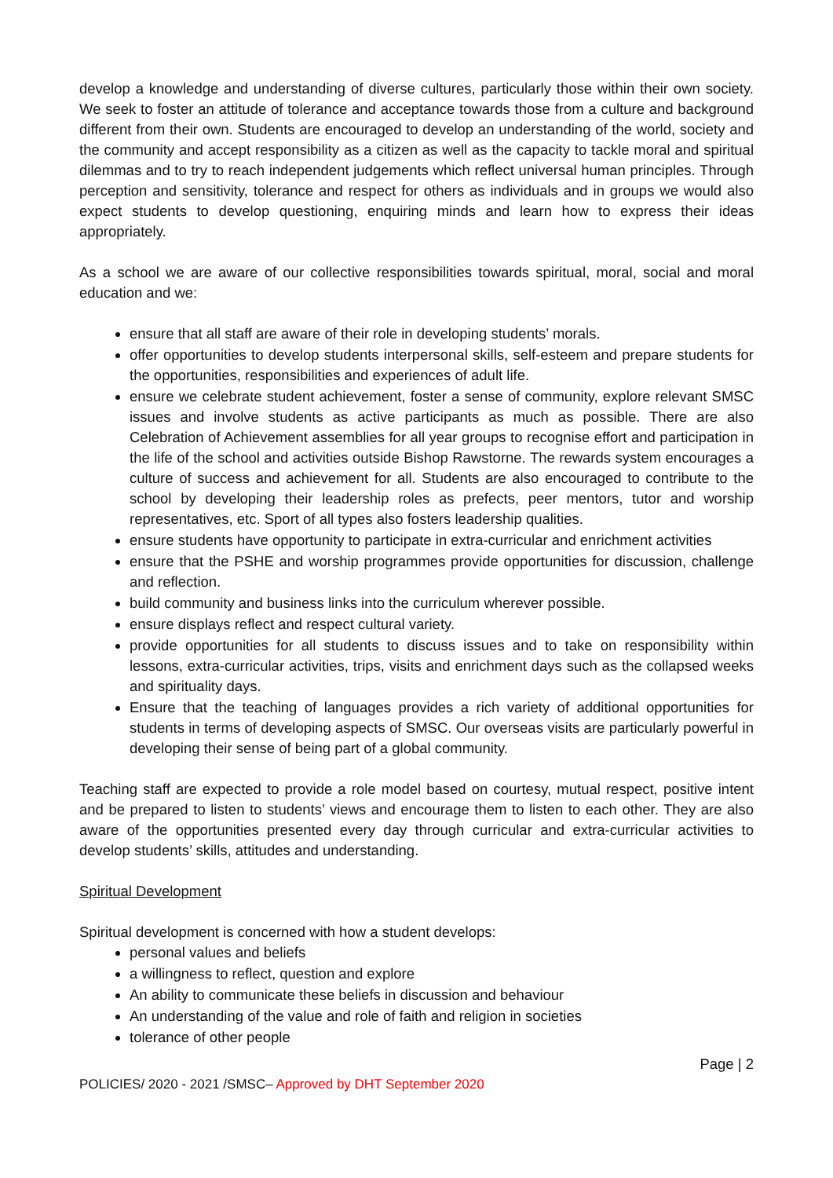develop a knowledge and understanding of diverse cultures, particularly those within their own society. We seek to foster an attitude of tolerance and acceptance towards those from a culture and background different from their own. Students are encouraged to develop an understanding of the world, society and the community and accept responsibility as a citizen as well as the capacity to tackle moral and spiritual dilemmas and to try to reach independent judgements which reflect universal human principles. Through perception and sensitivity, tolerance and respect for others as individuals and in groups we would also expect students to develop questioning, enquiring minds and learn how to express their ideas appropriately.
As a school we are aware of our collective responsibilities towards spiritual, moral, social and moral education and we:
ensure that all staff are aware of their role in developing students’ morals.
offer opportunities to develop students interpersonal skills, self-esteem and prepare students for the opportunities, responsibilities and experiences of adult life.
ensure we celebrate student achievement, foster a sense of community, explore relevant SMSC issues and involve students as active participants as much as possible. There are also Celebration of Achievement assemblies for all year groups to recognise effort and participation in the life of the school and activities outside Bishop Rawstorne. The rewards system encourages a culture of success and achievement for all. Students are also encouraged to contribute to the school by developing their leadership roles as prefects, peer mentors, tutor and worship representatives, etc. Sport of all types also fosters leadership qualities.
ensure students have opportunity to participate in extra-curricular and enrichment activities
ensure that the PSHE and worship programmes provide opportunities for discussion, challenge and reflection.
build community and business links into the curriculum wherever possible.
ensure displays reflect and respect cultural variety.
provide opportunities for all students to discuss issues and to take on responsibility within lessons, extra-curricular activities, trips, visits and enrichment days such as the collapsed weeks and spirituality days.
Ensure that the teaching of languages provides a rich variety of additional opportunities for students in terms of developing aspects of SMSC. Our overseas visits are particularly powerful in developing their sense of being part of a global community.
Teaching staff are expected to provide a role model based on courtesy, mutual respect, positive intent and be prepared to listen to students’ views and encourage them to listen to each other. They are also aware of the opportunities presented every day through curricular and extra-curricular activities to develop students’ skills, attitudes and understanding.
Spiritual Development
Spiritual development is concerned with how a student develops:
personal values and beliefs
a willingness to reflect, question and explore
An ability to communicate these beliefs in discussion and behaviour
An understanding of the value and role of faith and religion in societies
tolerance of other people
Page | 2
POLICIES/ 2020 - 2021 /SMSC– Approved by DHT September 2020